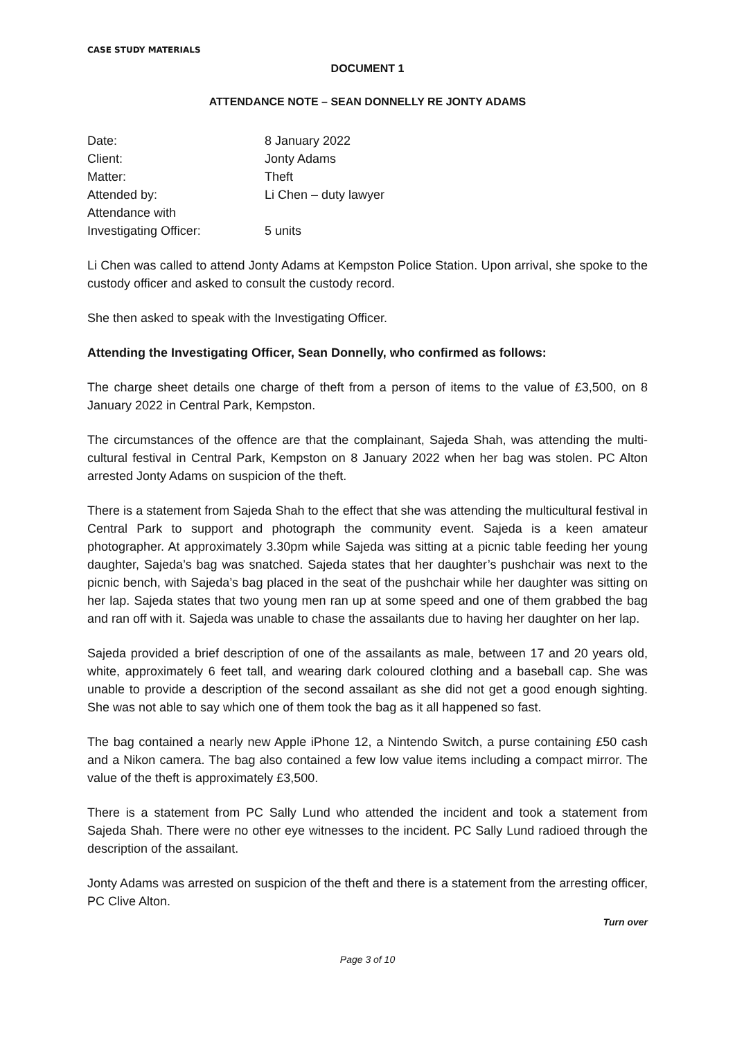CASE STUDY MATERIALS
DOCUMENT 1
ATTENDANCE NOTE – SEAN DONNELLY RE JONTY ADAMS
Date: 8 January 2022
Client: Jonty Adams
Matter: Theft
Attended by: Li Chen – duty lawyer
Attendance with
Investigating Officer: 5 units
Li Chen was called to attend Jonty Adams at Kempston Police Station. Upon arrival, she spoke to the custody officer and asked to consult the custody record.
She then asked to speak with the Investigating Officer.
Attending the Investigating Officer, Sean Donnelly, who confirmed as follows:
The charge sheet details one charge of theft from a person of items to the value of £3,500, on 8 January 2022 in Central Park, Kempston.
The circumstances of the offence are that the complainant, Sajeda Shah, was attending the multi-cultural festival in Central Park, Kempston on 8 January 2022 when her bag was stolen. PC Alton arrested Jonty Adams on suspicion of the theft.
There is a statement from Sajeda Shah to the effect that she was attending the multicultural festival in Central Park to support and photograph the community event. Sajeda is a keen amateur photographer. At approximately 3.30pm while Sajeda was sitting at a picnic table feeding her young daughter, Sajeda’s bag was snatched. Sajeda states that her daughter’s pushchair was next to the picnic bench, with Sajeda’s bag placed in the seat of the pushchair while her daughter was sitting on her lap. Sajeda states that two young men ran up at some speed and one of them grabbed the bag and ran off with it. Sajeda was unable to chase the assailants due to having her daughter on her lap.
Sajeda provided a brief description of one of the assailants as male, between 17 and 20 years old, white, approximately 6 feet tall, and wearing dark coloured clothing and a baseball cap. She was unable to provide a description of the second assailant as she did not get a good enough sighting. She was not able to say which one of them took the bag as it all happened so fast.
The bag contained a nearly new Apple iPhone 12, a Nintendo Switch, a purse containing £50 cash and a Nikon camera. The bag also contained a few low value items including a compact mirror. The value of the theft is approximately £3,500.
There is a statement from PC Sally Lund who attended the incident and took a statement from Sajeda Shah. There were no other eye witnesses to the incident. PC Sally Lund radioed through the description of the assailant.
Jonty Adams was arrested on suspicion of the theft and there is a statement from the arresting officer, PC Clive Alton.
Turn over
Page 3 of 10